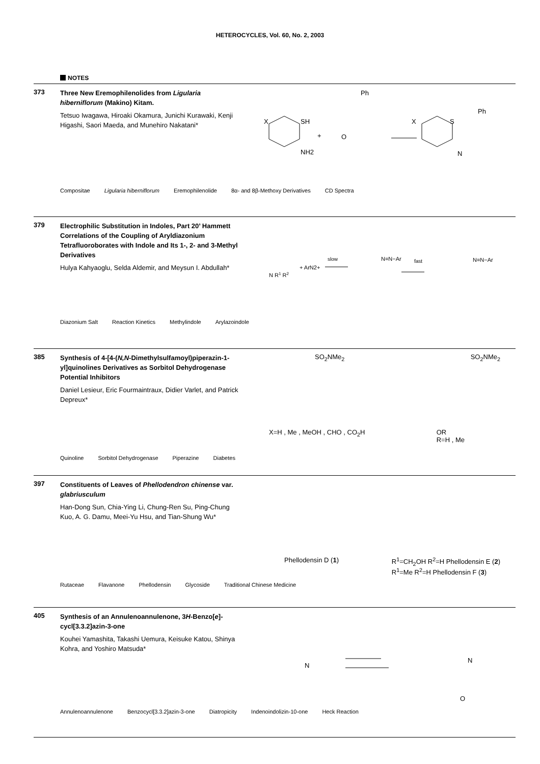HETEROCYCLES, Vol. 60, No. 2, 2003
NOTES
373
Three New Eremophilenolides from Ligularia hiberniflorum (Makino) Kitam.
Tetsuo Iwagawa, Hiroaki Okamura, Junichi Kurawaki, Kenji Higashi, Saori Maeda, and Munehiro Nakatani*
Ph
Ph
X
SH
+
O
NH2
X
S
N
Compositae Ligularia hiberniflorum Eremophilenolide 8α- and 8β-Methoxy Derivatives CD Spectra
379
Electrophilic Substitution in Indoles, Part 20’ Hammett Correlations of the Coupling of Aryldiazonium Tetrafluoroborates with Indole and Its 1-, 2- and 3-Methyl Derivatives
Hulya Kahyaoglu, Selda Aldemir, and Meysun I. Abdullah*
N R1 R2
+ ArN2+
slow
N=N−Ar
fast
N=N−Ar
Diazonium Salt Reaction Kinetics Methylindole Arylazoindole
385
Synthesis of 4-[4-(N,N-Dimethylsulfamoyl)piperazin-1-yl]quinolines Derivatives as Sorbitol Dehydrogenase Potential Inhibitors
Daniel Lesieur, Eric Fourmaintraux, Didier Varlet, and Patrick Depreux*
SO<sub>2</sub>NMe<sub>2</sub> SO<sub>2</sub>NMe<sub>2</sub>
X=H , Me , MeOH , CHO , CO<sub>2</sub>H OR
R=H , Me
Quinoline Sorbitol Dehydrogenase Piperazine Diabetes
397
Constituents of Leaves of Phellodendron chinense var. glabriusculum
Han-Dong Sun, Chia-Ying Li, Chung-Ren Su, Ping-Chung Kuo, A. G. Damu, Meei-Yu Hsu, and Tian-Shung Wu*
Phellodensin D (1) R<sup>1</sup>=CH<sub>2</sub>OH R<sup>2</sup>=H Phellodensin E (2)
R<sup>1</sup>=Me R<sup>2</sup>=H Phellodensin F (3)
Rutaceae Flavanone Phellodensin Glycoside Traditional Chinese Medicine
405
Synthesis of an Annulenoannulenone, 3H-Benzo[e]-cycl[3.3.2]azin-3-one
Kouhei Yamashita, Takashi Uemura, Keisuke Katou, Shinya Kohra, and Yoshiro Matsuda*
N
N
O
Annulenoannulenone Benzocycl[3.3.2]azin-3-one Diatropicity Indenoindolizin-10-one Heck Reaction